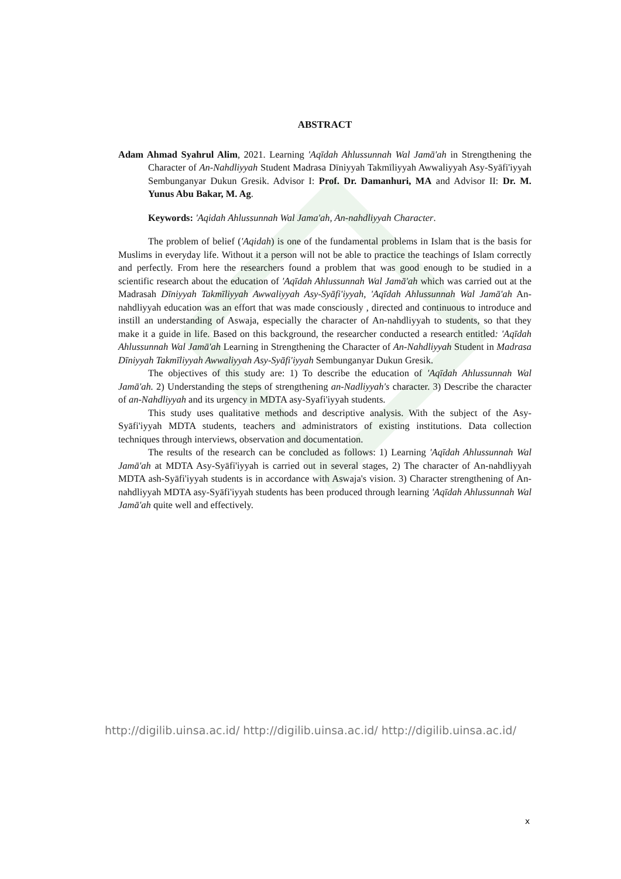ABSTRACT
Adam Ahmad Syahrul Alim, 2021. Learning 'Aqīdah Ahlussunnah Wal Jamā'ah in Strengthening the Character of An-Nahdliyyah Student Madrasa Dīniyyah Takmīliyyah Awwaliyyah Asy-Syāfi'iyyah Sembunganyar Dukun Gresik. Advisor I: Prof. Dr. Damanhuri, MA and Advisor II: Dr. M. Yunus Abu Bakar, M. Ag.
Keywords: 'Aqidah Ahlussunnah Wal Jama'ah, An-nahdliyyah Character.
The problem of belief ('Aqidah) is one of the fundamental problems in Islam that is the basis for Muslims in everyday life. Without it a person will not be able to practice the teachings of Islam correctly and perfectly. From here the researchers found a problem that was good enough to be studied in a scientific research about the education of 'Aqīdah Ahlussunnah Wal Jamā'ah which was carried out at the Madrasah Dīniyyah Takmīliyyah Awwaliyyah Asy-Syāfi'iyyah, 'Aqīdah Ahlussunnah Wal Jamā'ah An-nahdliyyah education was an effort that was made consciously , directed and continuous to introduce and instill an understanding of Aswaja, especially the character of An-nahdliyyah to students, so that they make it a guide in life. Based on this background, the researcher conducted a research entitled: 'Aqīdah Ahlussunnah Wal Jamā'ah Learning in Strengthening the Character of An-Nahdliyyah Student in Madrasa Dīniyyah Takmīliyyah Awwaliyyah Asy-Syāfi'iyyah Sembunganyar Dukun Gresik.
The objectives of this study are: 1) To describe the education of 'Aqīdah Ahlussunnah Wal Jamā'ah. 2) Understanding the steps of strengthening an-Nadliyyah's character. 3) Describe the character of an-Nahdliyyah and its urgency in MDTA asy-Syafi'iyyah students.
This study uses qualitative methods and descriptive analysis. With the subject of the Asy-Syāfi'iyyah MDTA students, teachers and administrators of existing institutions. Data collection techniques through interviews, observation and documentation.
The results of the research can be concluded as follows: 1) Learning 'Aqīdah Ahlussunnah Wal Jamā'ah at MDTA Asy-Syāfi'iyyah is carried out in several stages, 2) The character of An-nahdliyyah MDTA ash-Syāfi'iyyah students is in accordance with Aswaja's vision. 3) Character strengthening of An-nahdliyyah MDTA asy-Syāfi'iyyah students has been produced through learning 'Aqīdah Ahlussunnah Wal Jamā'ah quite well and effectively.
http://digilib.uinsa.ac.id/ http://digilib.uinsa.ac.id/ http://digilib.uinsa.ac.id/
x